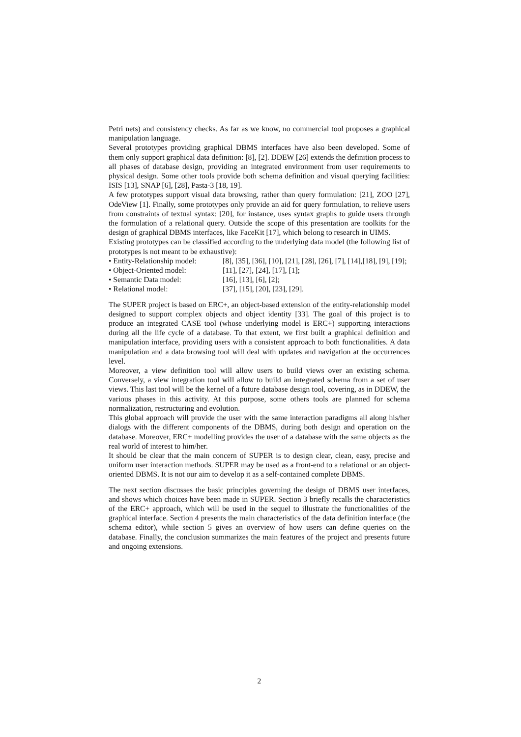Petri nets) and consistency checks. As far as we know, no commercial tool proposes a graphical manipulation language.
Several prototypes providing graphical DBMS interfaces have also been developed. Some of them only support graphical data definition: [8], [2]. DDEW [26] extends the definition process to all phases of database design, providing an integrated environment from user requirements to physical design. Some other tools provide both schema definition and visual querying facilities: ISIS [13], SNAP [6], [28], Pasta-3 [18, 19].
A few prototypes support visual data browsing, rather than query formulation: [21], ZOO [27], OdeView [1]. Finally, some prototypes only provide an aid for query formulation, to relieve users from constraints of textual syntax: [20], for instance, uses syntax graphs to guide users through the formulation of a relational query. Outside the scope of this presentation are toolkits for the design of graphical DBMS interfaces, like FaceKit [17], which belong to research in UIMS.
Existing prototypes can be classified according to the underlying data model (the following list of prototypes is not meant to be exhaustive):
• Entity-Relationship model:
[8], [35], [36], [10], [21], [28], [26], [7], [14],[18], [9], [19];
• Object-Oriented model:
[11], [27], [24], [17], [1];
• Semantic Data model:
[16], [13], [6], [2];
• Relational model:
[37], [15], [20], [23], [29].
The SUPER project is based on ERC+, an object-based extension of the entity-relationship model designed to support complex objects and object identity [33]. The goal of this project is to produce an integrated CASE tool (whose underlying model is ERC+) supporting interactions during all the life cycle of a database. To that extent, we first built a graphical definition and manipulation interface, providing users with a consistent approach to both functionalities. A data manipulation and a data browsing tool will deal with updates and navigation at the occurrences level.
Moreover, a view definition tool will allow users to build views over an existing schema. Conversely, a view integration tool will allow to build an integrated schema from a set of user views. This last tool will be the kernel of a future database design tool, covering, as in DDEW, the various phases in this activity. At this purpose, some others tools are planned for schema normalization, restructuring and evolution.
This global approach will provide the user with the same interaction paradigms all along his/her dialogs with the different components of the DBMS, during both design and operation on the database. Moreover, ERC+ modelling provides the user of a database with the same objects as the real world of interest to him/her.
It should be clear that the main concern of SUPER is to design clear, clean, easy, precise and uniform user interaction methods. SUPER may be used as a front-end to a relational or an object-oriented DBMS. It is not our aim to develop it as a self-contained complete DBMS.
The next section discusses the basic principles governing the design of DBMS user interfaces, and shows which choices have been made in SUPER. Section 3 briefly recalls the characteristics of the ERC+ approach, which will be used in the sequel to illustrate the functionalities of the graphical interface. Section 4 presents the main characteristics of the data definition interface (the schema editor), while section 5 gives an overview of how users can define queries on the database. Finally, the conclusion summarizes the main features of the project and presents future and ongoing extensions.
2